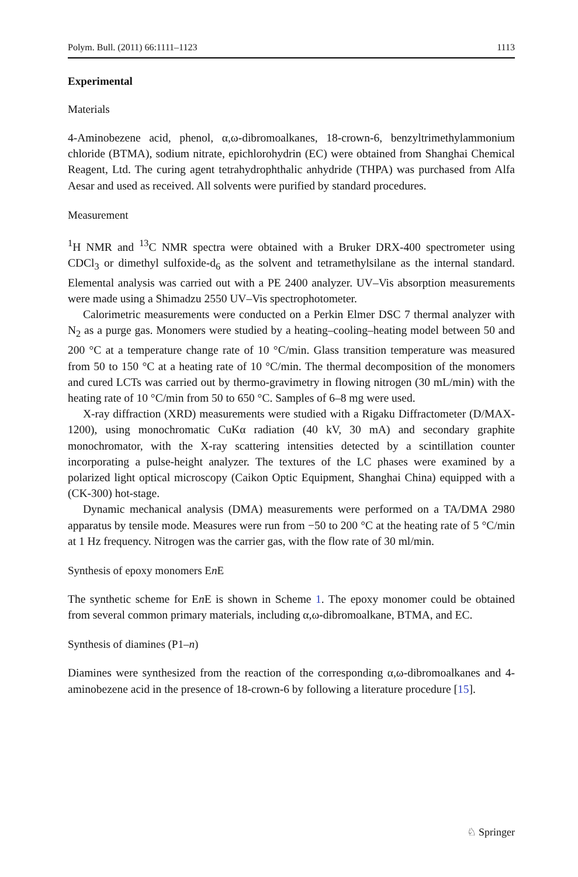Polym. Bull. (2011) 66:1111–1123 1113
Experimental
Materials
4-Aminobezene acid, phenol, α,ω-dibromoalkanes, 18-crown-6, benzyltrimethylammonium chloride (BTMA), sodium nitrate, epichlorohydrin (EC) were obtained from Shanghai Chemical Reagent, Ltd. The curing agent tetrahydrophthalic anhydride (THPA) was purchased from Alfa Aesar and used as received. All solvents were purified by standard procedures.
Measurement
<sup>1</sup>H NMR and <sup>13</sup>C NMR spectra were obtained with a Bruker DRX-400 spectrometer using CDCl<sub>3</sub> or dimethyl sulfoxide-d<sub>6</sub> as the solvent and tetramethylsilane as the internal standard. Elemental analysis was carried out with a PE 2400 analyzer. UV–Vis absorption measurements were made using a Shimadzu 2550 UV–Vis spectrophotometer.
Calorimetric measurements were conducted on a Perkin Elmer DSC 7 thermal analyzer with N<sub>2</sub> as a purge gas. Monomers were studied by a heating–cooling–heating model between 50 and 200 °C at a temperature change rate of 10 °C/min. Glass transition temperature was measured from 50 to 150 °C at a heating rate of 10 °C/min. The thermal decomposition of the monomers and cured LCTs was carried out by thermo-gravimetry in flowing nitrogen (30 mL/min) with the heating rate of 10 °C/min from 50 to 650 °C. Samples of 6–8 mg were used.
X-ray diffraction (XRD) measurements were studied with a Rigaku Diffractometer (D/MAX-1200), using monochromatic CuKα radiation (40 kV, 30 mA) and secondary graphite monochromator, with the X-ray scattering intensities detected by a scintillation counter incorporating a pulse-height analyzer. The textures of the LC phases were examined by a polarized light optical microscopy (Caikon Optic Equipment, Shanghai China) equipped with a (CK-300) hot-stage.
Dynamic mechanical analysis (DMA) measurements were performed on a TA/DMA 2980 apparatus by tensile mode. Measures were run from −50 to 200 °C at the heating rate of 5 °C/min at 1 Hz frequency. Nitrogen was the carrier gas, with the flow rate of 30 ml/min.
Synthesis of epoxy monomers En E
The synthetic scheme for En E is shown in Scheme 1. The epoxy monomer could be obtained from several common primary materials, including α,ω-dibromoalkane, BTMA, and EC.
Synthesis of diamines (P1–n)
Diamines were synthesized from the reaction of the corresponding α,ω-dibromoalkanes and 4-aminobezene acid in the presence of 18-crown-6 by following a literature procedure [15].
♘ Springer